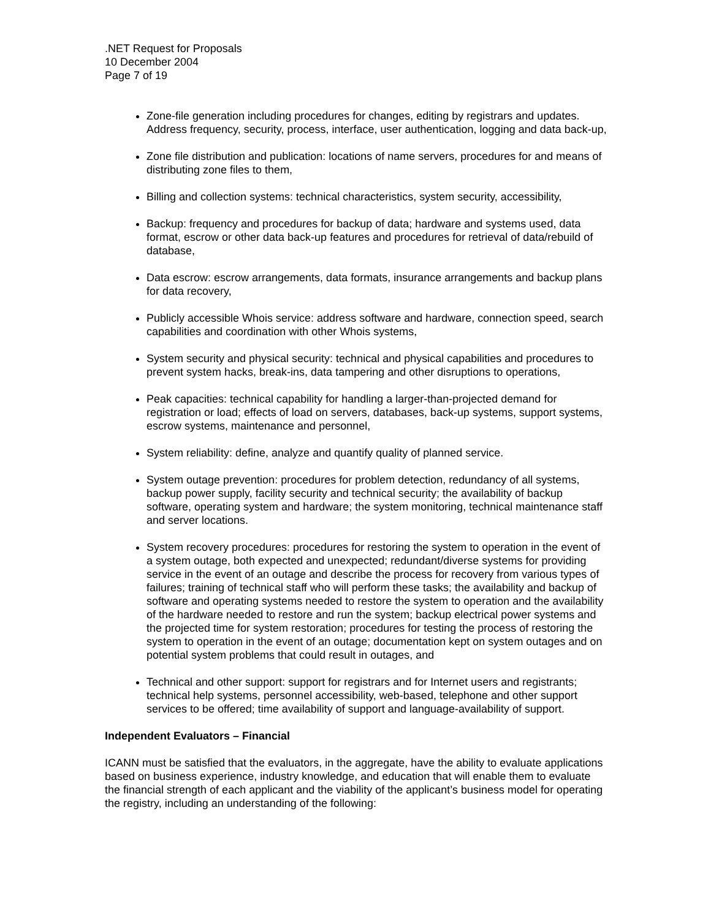.NET Request for Proposals
10 December 2004
Page 7 of 19
Zone-file generation including procedures for changes, editing by registrars and updates. Address frequency, security, process, interface, user authentication, logging and data back-up,
Zone file distribution and publication: locations of name servers, procedures for and means of distributing zone files to them,
Billing and collection systems: technical characteristics, system security, accessibility,
Backup: frequency and procedures for backup of data; hardware and systems used, data format, escrow or other data back-up features and procedures for retrieval of data/rebuild of database,
Data escrow: escrow arrangements, data formats, insurance arrangements and backup plans for data recovery,
Publicly accessible Whois service: address software and hardware, connection speed, search capabilities and coordination with other Whois systems,
System security and physical security: technical and physical capabilities and procedures to prevent system hacks, break-ins, data tampering and other disruptions to operations,
Peak capacities: technical capability for handling a larger-than-projected demand for registration or load; effects of load on servers, databases, back-up systems, support systems, escrow systems, maintenance and personnel,
System reliability: define, analyze and quantify quality of planned service.
System outage prevention: procedures for problem detection, redundancy of all systems, backup power supply, facility security and technical security; the availability of backup software, operating system and hardware; the system monitoring, technical maintenance staff and server locations.
System recovery procedures: procedures for restoring the system to operation in the event of a system outage, both expected and unexpected; redundant/diverse systems for providing service in the event of an outage and describe the process for recovery from various types of failures; training of technical staff who will perform these tasks; the availability and backup of software and operating systems needed to restore the system to operation and the availability of the hardware needed to restore and run the system; backup electrical power systems and the projected time for system restoration; procedures for testing the process of restoring the system to operation in the event of an outage; documentation kept on system outages and on potential system problems that could result in outages, and
Technical and other support: support for registrars and for Internet users and registrants; technical help systems, personnel accessibility, web-based, telephone and other support services to be offered; time availability of support and language-availability of support.
Independent Evaluators – Financial
ICANN must be satisfied that the evaluators, in the aggregate, have the ability to evaluate applications based on business experience, industry knowledge, and education that will enable them to evaluate the financial strength of each applicant and the viability of the applicant’s business model for operating the registry, including an understanding of the following: